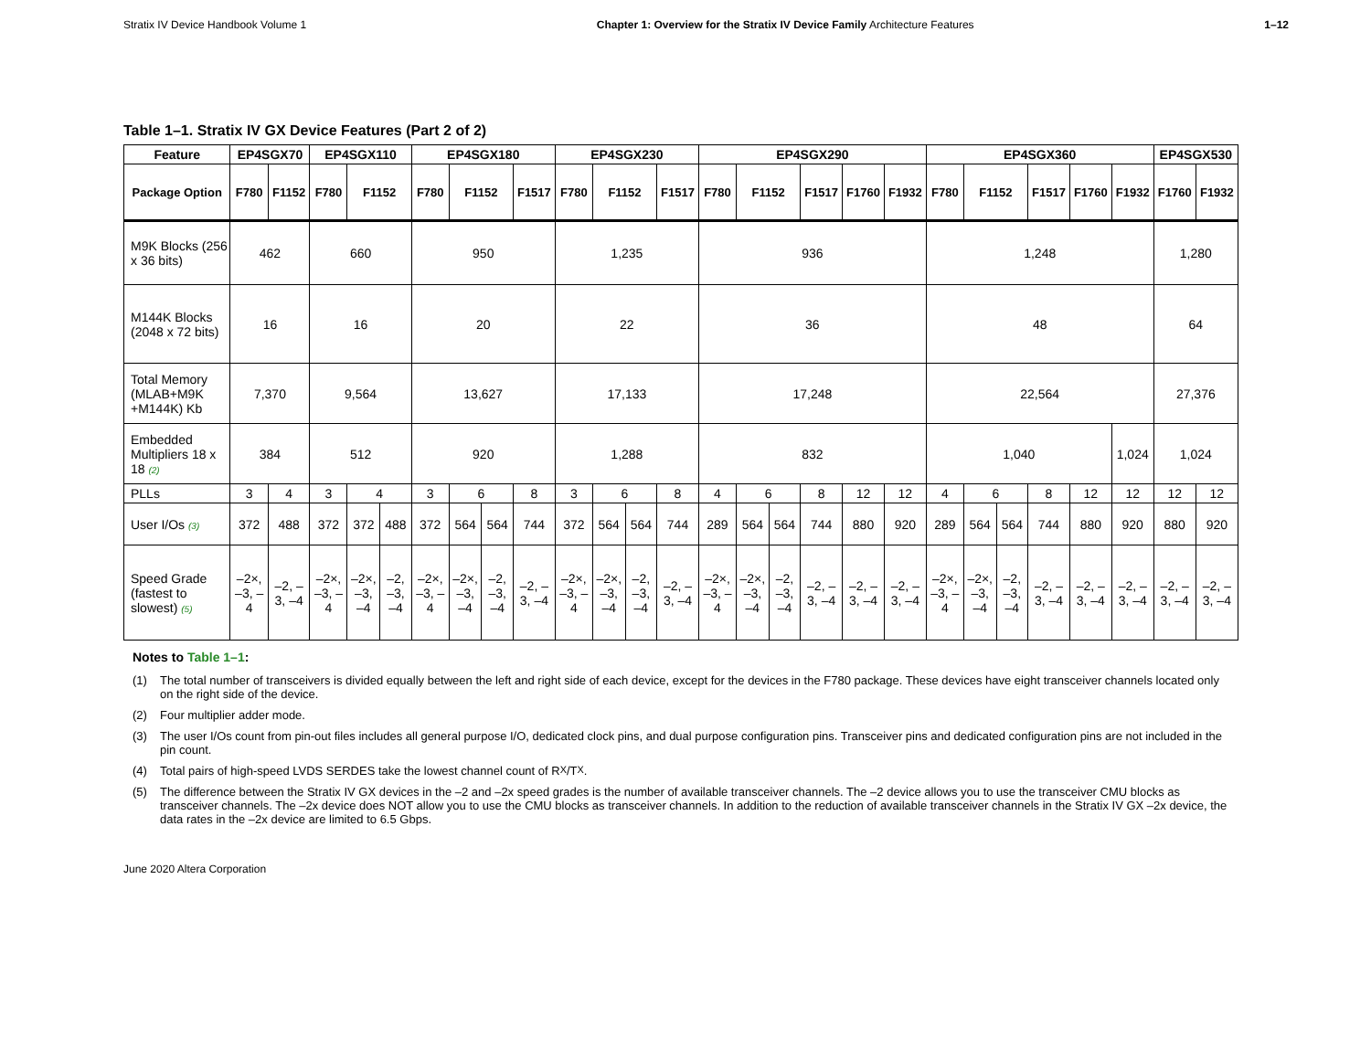Stratix IV Device Handbook Volume 1 Chapter 1: Overview for the Stratix IV Device Family Architecture Features 1–12
Table 1–1. Stratix IV GX Device Features (Part 2 of 2)
| Feature | EP4SGX70 | | EP4SGX110 | | | EP4SGX180 | | | | EP4SGX230 | | | | EP4SGX290 | | | | | | EP4SGX360 | | | | | | EP4SGX530 | |
| --- | --- | --- | --- | --- | --- | --- | --- | --- | --- | --- | --- | --- | --- | --- | --- | --- | --- | --- | --- | --- | --- | --- | --- | --- | --- | --- | --- |
| Package Option | F780 | F1152 | F780 | F1152 | | F780 | F1152 | | F1517 | F780 | F1152 | | F1517 | F780 | F1152 | | F1517 | F1760 | F1932 | F780 | F1152 | | F1517 | F1760 | F1932 | F1760 | F1932 |
| M9K Blocks (256 x 36 bits) | 462 | | 660 | | | 950 | | | | 1,235 | | | | 936 | | | | | | 1,248 | | | | | | 1,280 | |
| M144K Blocks (2048 x 72 bits) | 16 | | 16 | | | 20 | | | | 22 | | | | 36 | | | | | | 48 | | | | | | 64 | |
| Total Memory (MLAB+M9K +M144K) Kb | 7,370 | | 9,564 | | | 13,627 | | | | 17,133 | | | | 17,248 | | | | | | 22,564 | | | | | | 27,376 | |
| Embedded Multipliers 18 x 18 (2) | 384 | | 512 | | | 920 | | | | 1,288 | | | | 832 | | | | | | 1,040 | | | | | 1,024 | 1,024 | |
| PLLs | 3 | 4 | 3 | 4 | | 3 | 6 | | 8 | 3 | 6 | | 8 | 4 | 6 | | 8 | 12 | 12 | 4 | 6 | | 8 | 12 | 12 | 12 | 12 |
| User I/Os (3) | 372 | 488 | 372 | 372 | 488 | 372 | 564 | 564 | 744 | 372 | 564 | 564 | 744 | 289 | 564 | 564 | 744 | 880 | 920 | 289 | 564 | 564 | 744 | 880 | 920 | 880 | 920 |
| Speed Grade (fastest to slowest) (5) | –2×, –3, –4 | –2, –3, –4 | –2×, –3, –4 | –2×, –3, –4 | –2, –3, –4 | –2×, –3, –4 | –2×, –3, –4 | –2, –3, –4 | –2, –3, –4 | –2×, –3, –4 | –2×, –3, –4 | –2, –3, –4 | –2, –3, –4 | –2×, –3, –4 | –2×, –3, –4 | –2, –3, –4 | –2, –3, –4 | –2, –3, –4 | –2, –3, –4 | –2×, –3, –4 | –2×, –3, –4 | –2, –3, –4 | –2, –3, –4 | –2, –3, –4 | –2, –3, –4 | –2, –3, –4 | –2, –3, –4 |
Notes to Table 1–1:
(1) The total number of transceivers is divided equally between the left and right side of each device, except for the devices in the F780 package. These devices have eight transceiver channels located only on the right side of the device.
(2) Four multiplier adder mode.
(3) The user I/Os count from pin-out files includes all general purpose I/O, dedicated clock pins, and dual purpose configuration pins. Transceiver pins and dedicated configuration pins are not included in the pin count.
(4) Total pairs of high-speed LVDS SERDES take the lowest channel count of R<sub>X</sub>/T<sub>X</sub>.
(5) The difference between the Stratix IV GX devices in the –2 and –2x speed grades is the number of available transceiver channels. The –2 device allows you to use the transceiver CMU blocks as transceiver channels. The –2x device does NOT allow you to use the CMU blocks as transceiver channels. In addition to the reduction of available transceiver channels in the Stratix IV GX –2x device, the data rates in the –2x device are limited to 6.5 Gbps.
June 2020 Altera Corporation